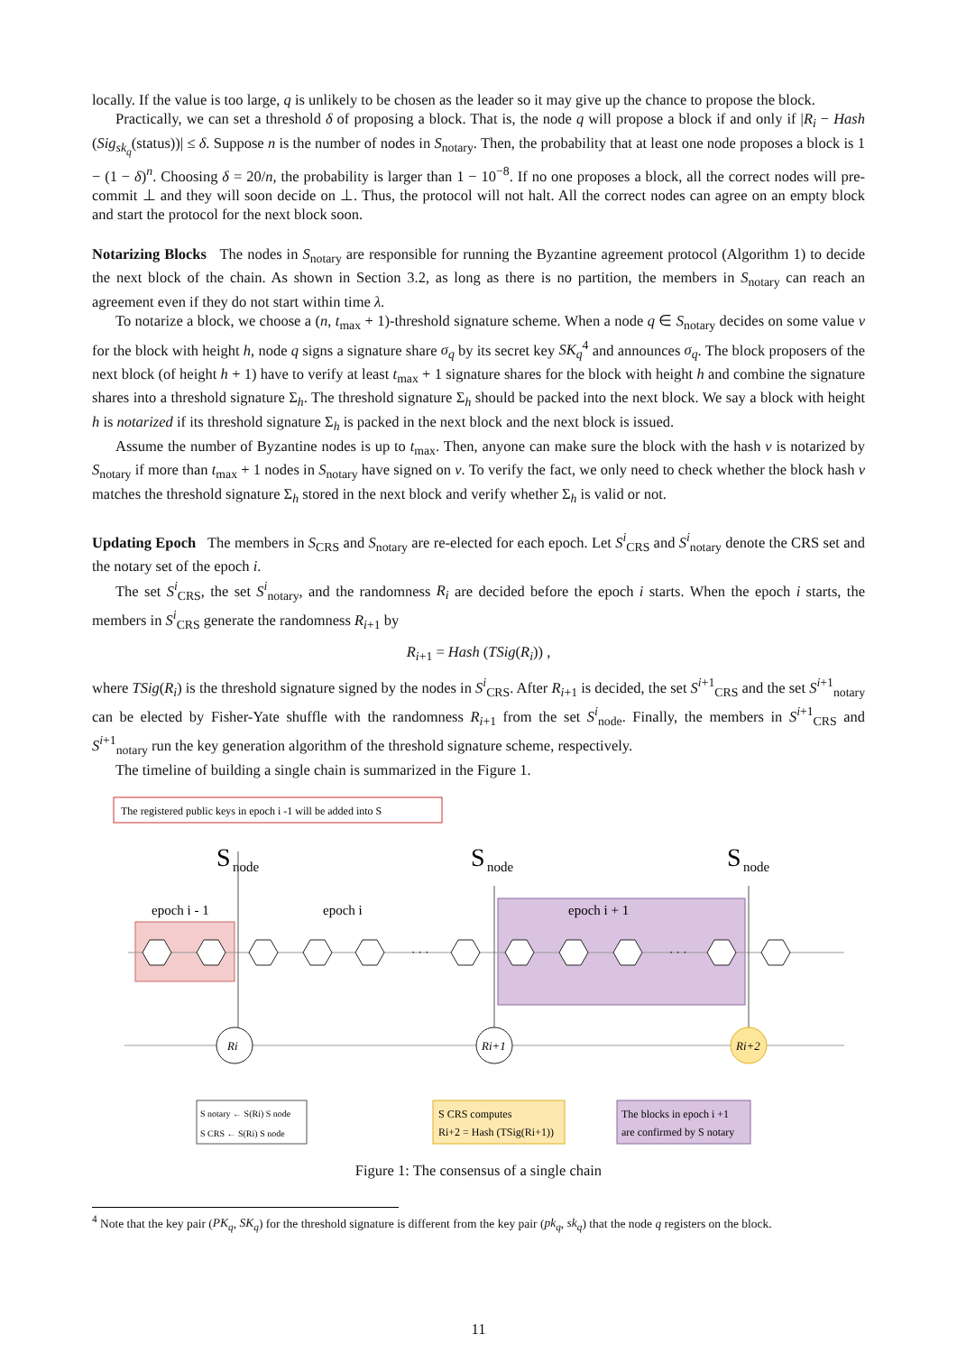locally. If the value is too large, q is unlikely to be chosen as the leader so it may give up the chance to propose the block.
Practically, we can set a threshold δ of proposing a block. That is, the node q will propose a block if and only if |R<sub>i</sub> − Hash (Sig<sub>sk<sub>q</sub></sub>(status))| ≤ δ. Suppose n is the number of nodes in S<sub>notary</sub>. Then, the probability that at least one node proposes a block is 1 − (1 − δ)<sup>n</sup>. Choosing δ = 20/n, the probability is larger than 1 − 10<sup>−8</sup>. If no one proposes a block, all the correct nodes will pre-commit ⊥ and they will soon decide on ⊥. Thus, the protocol will not halt. All the correct nodes can agree on an empty block and start the protocol for the next block soon.
Notarizing Blocks The nodes in S<sub>notary</sub> are responsible for running the Byzantine agreement protocol (Algorithm 1) to decide the next block of the chain. As shown in Section 3.2, as long as there is no partition, the members in S<sub>notary</sub> can reach an agreement even if they do not start within time λ.
To notarize a block, we choose a (n, t<sub>max</sub> + 1)-threshold signature scheme. When a node q ∈ S<sub>notary</sub> decides on some value v for the block with height h, node q signs a signature share σ<sub>q</sub> by its secret key SK<sub>q</sub><sup>4</sup> and announces σ<sub>q</sub>. The block proposers of the next block (of height h + 1) have to verify at least t<sub>max</sub> + 1 signature shares for the block with height h and combine the signature shares into a threshold signature Σ<sub>h</sub>. The threshold signature Σ<sub>h</sub> should be packed into the next block. We say a block with height h is notarized if its threshold signature Σ<sub>h</sub> is packed in the next block and the next block is issued.
Assume the number of Byzantine nodes is up to t<sub>max</sub>. Then, anyone can make sure the block with the hash v is notarized by S<sub>notary</sub> if more than t<sub>max</sub> + 1 nodes in S<sub>notary</sub> have signed on v. To verify the fact, we only need to check whether the block hash v matches the threshold signature Σ<sub>h</sub> stored in the next block and verify whether Σ<sub>h</sub> is valid or not.
Updating Epoch The members in S<sub>CRS</sub> and S<sub>notary</sub> are re-elected for each epoch. Let S<sup>i</sup><sub>CRS</sub> and S<sup>i</sup><sub>notary</sub> denote the CRS set and the notary set of the epoch i.
The set S<sup>i</sup><sub>CRS</sub>, the set S<sup>i</sup><sub>notary</sub>, and the randomness R<sub>i</sub> are decided before the epoch i starts. When the epoch i starts, the members in S<sup>i</sup><sub>CRS</sub> generate the randomness R<sub>i+1</sub> by
R<sub>i+1</sub> = Hash (TSig(R<sub>i</sub>)) ,
where TSig(R<sub>i</sub>) is the threshold signature signed by the nodes in S<sup>i</sup><sub>CRS</sub>. After R<sub>i+1</sub> is decided, the set S<sup>i+1</sup><sub>CRS</sub> and the set S<sup>i+1</sup><sub>notary</sub> can be elected by Fisher-Yate shuffle with the randomness R<sub>i+1</sub> from the set S<sup>i</sup><sub>node</sub>. Finally, the members in S<sup>i+1</sup><sub>CRS</sub> and S<sup>i+1</sup><sub>notary</sub> run the key generation algorithm of the threshold signature scheme, respectively.
The timeline of building a single chain is summarized in the Figure 1.
The registered public keys in epoch i -1 will be added into S
S
node
S
node
S
node
epoch i - 1
epoch i
epoch i + 1
Ri
Ri+1
Ri+2
· · ·
· · ·
S notary ← S(Ri) S node
S CRS ← S(Ri) S node
S CRS computes
Ri+2 = Hash (TSig(Ri+1))
The blocks in epoch i +1
are confirmed by S notary
Figure 1: The consensus of a single chain
<sup>4</sup> Note that the key pair (PK<sub>q</sub>, SK<sub>q</sub>) for the threshold signature is different from the key pair (pk<sub>q</sub>, sk<sub>q</sub>) that the node q registers on the block.
11